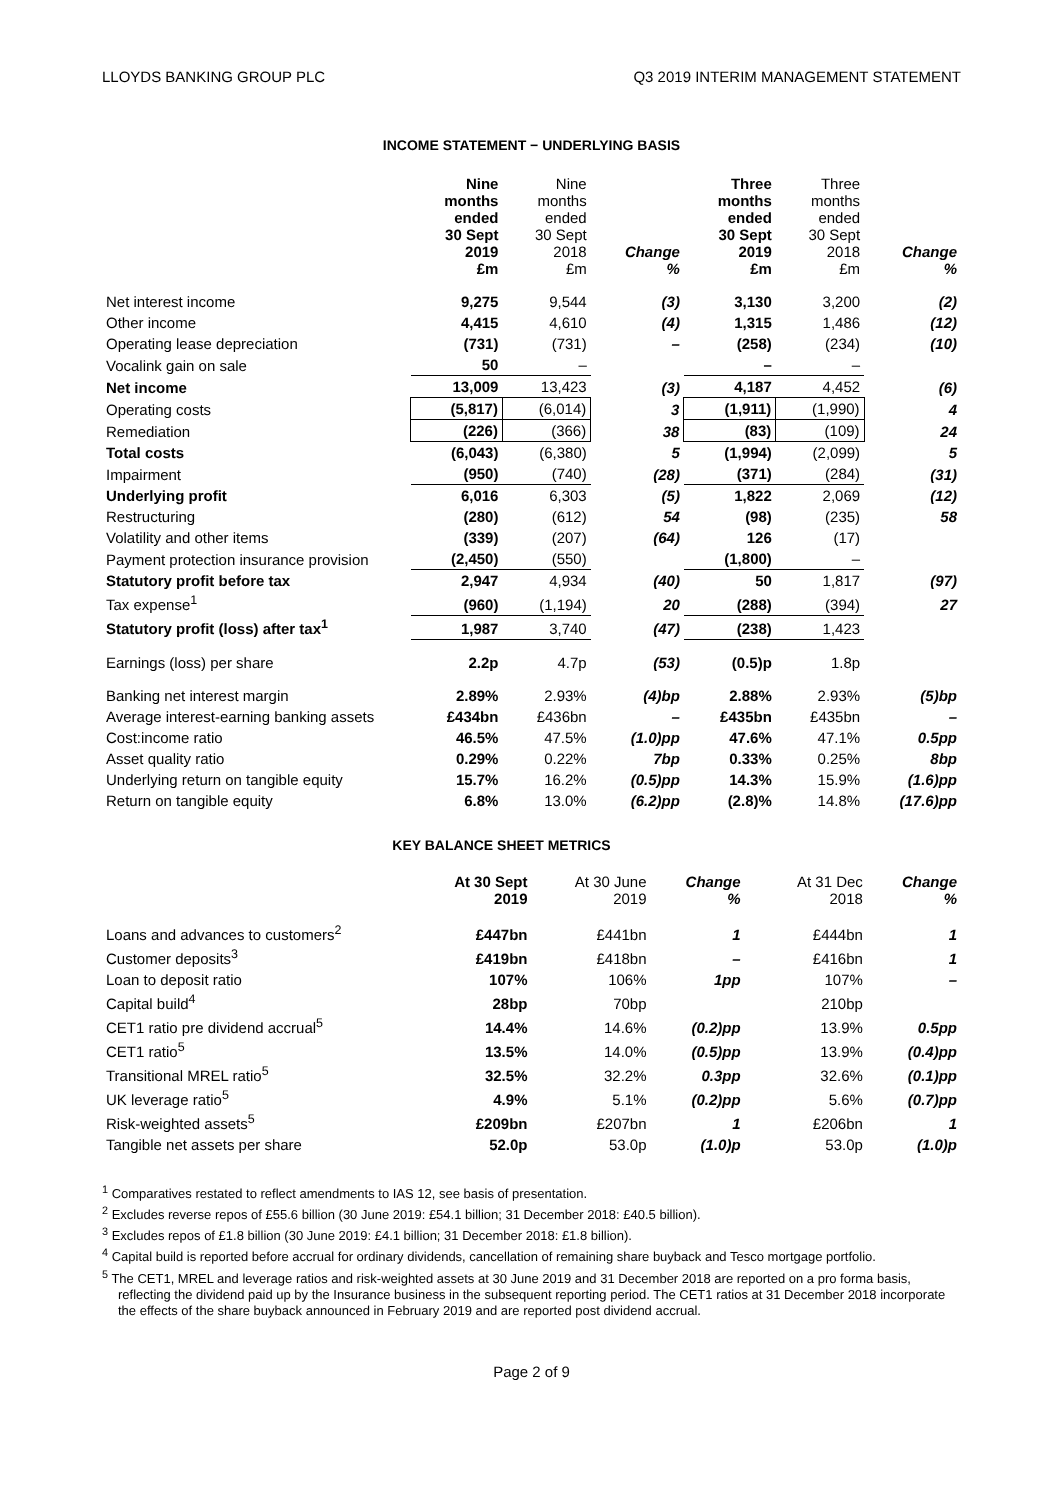LLOYDS BANKING GROUP PLC Q3 2019 INTERIM MANAGEMENT STATEMENT
INCOME STATEMENT − UNDERLYING BASIS
| | Nine months ended 30 Sept 2019 £m | Nine months ended 30 Sept 2018 £m | Change % | Three months ended 30 Sept 2019 £m | Three months ended 30 Sept 2018 £m | Change % |
| --- | --- | --- | --- | --- | --- | --- |
| Net interest income | 9,275 | 9,544 | (3) | 3,130 | 3,200 | (2) |
| Other income | 4,415 | 4,610 | (4) | 1,315 | 1,486 | (12) |
| Operating lease depreciation | (731) | (731) | – | (258) | (234) | (10) |
| Vocalink gain on sale | 50 | – | | – | – | |
| Net income | 13,009 | 13,423 | (3) | 4,187 | 4,452 | (6) |
| Operating costs | (5,817) | (6,014) | 3 | (1,911) | (1,990) | 4 |
| Remediation | (226) | (366) | 38 | (83) | (109) | 24 |
| Total costs | (6,043) | (6,380) | 5 | (1,994) | (2,099) | 5 |
| Impairment | (950) | (740) | (28) | (371) | (284) | (31) |
| Underlying profit | 6,016 | 6,303 | (5) | 1,822 | 2,069 | (12) |
| Restructuring | (280) | (612) | 54 | (98) | (235) | 58 |
| Volatility and other items | (339) | (207) | (64) | 126 | (17) | |
| Payment protection insurance provision | (2,450) | (550) | | (1,800) | – | |
| Statutory profit before tax | 2,947 | 4,934 | (40) | 50 | 1,817 | (97) |
| Tax expense<sup>1</sup> | (960) | (1,194) | 20 | (288) | (394) | 27 |
| Statutory profit (loss) after tax<sup>1</sup> | 1,987 | 3,740 | (47) | (238) | 1,423 | |
| Earnings (loss) per share | 2.2p | 4.7p | (53) | (0.5)p | 1.8p | |
| Banking net interest margin | 2.89% | 2.93% | (4)bp | 2.88% | 2.93% | (5)bp |
| Average interest-earning banking assets | £434bn | £436bn | – | £435bn | £435bn | – |
| Cost:income ratio | 46.5% | 47.5% | (1.0)pp | 47.6% | 47.1% | 0.5pp |
| Asset quality ratio | 0.29% | 0.22% | 7bp | 0.33% | 0.25% | 8bp |
| Underlying return on tangible equity | 15.7% | 16.2% | (0.5)pp | 14.3% | 15.9% | (1.6)pp |
| Return on tangible equity | 6.8% | 13.0% | (6.2)pp | (2.8)% | 14.8% | (17.6)pp |
KEY BALANCE SHEET METRICS
| | At 30 Sept 2019 | At 30 June 2019 | Change % | | At 31 Dec 2018 | Change % |
| --- | --- | --- | --- | --- | --- | --- |
| Loans and advances to customers<sup>2</sup> | £447bn | £441bn | 1 | | £444bn | 1 |
| Customer deposits<sup>3</sup> | £419bn | £418bn | – | | £416bn | 1 |
| Loan to deposit ratio | 107% | 106% | 1pp | | 107% | – |
| Capital build<sup>4</sup> | 28bp | 70bp | | | 210bp | |
| CET1 ratio pre dividend accrual<sup>5</sup> | 14.4% | 14.6% | (0.2)pp | | 13.9% | 0.5pp |
| CET1 ratio<sup>5</sup> | 13.5% | 14.0% | (0.5)pp | | 13.9% | (0.4)pp |
| Transitional MREL ratio<sup>5</sup> | 32.5% | 32.2% | 0.3pp | | 32.6% | (0.1)pp |
| UK leverage ratio<sup>5</sup> | 4.9% | 5.1% | (0.2)pp | | 5.6% | (0.7)pp |
| Risk-weighted assets<sup>5</sup> | £209bn | £207bn | 1 | | £206bn | 1 |
| Tangible net assets per share | 52.0p | 53.0p | (1.0)p | | 53.0p | (1.0)p |
<sup>1</sup> Comparatives restated to reflect amendments to IAS 12, see basis of presentation.
<sup>2</sup> Excludes reverse repos of £55.6 billion (30 June 2019: £54.1 billion; 31 December 2018: £40.5 billion).
<sup>3</sup> Excludes repos of £1.8 billion (30 June 2019: £4.1 billion; 31 December 2018: £1.8 billion).
<sup>4</sup> Capital build is reported before accrual for ordinary dividends, cancellation of remaining share buyback and Tesco mortgage portfolio.
<sup>5</sup> The CET1, MREL and leverage ratios and risk-weighted assets at 30 June 2019 and 31 December 2018 are reported on a pro forma basis, reflecting the dividend paid up by the Insurance business in the subsequent reporting period. The CET1 ratios at 31 December 2018 incorporate the effects of the share buyback announced in February 2019 and are reported post dividend accrual.
Page 2 of 9